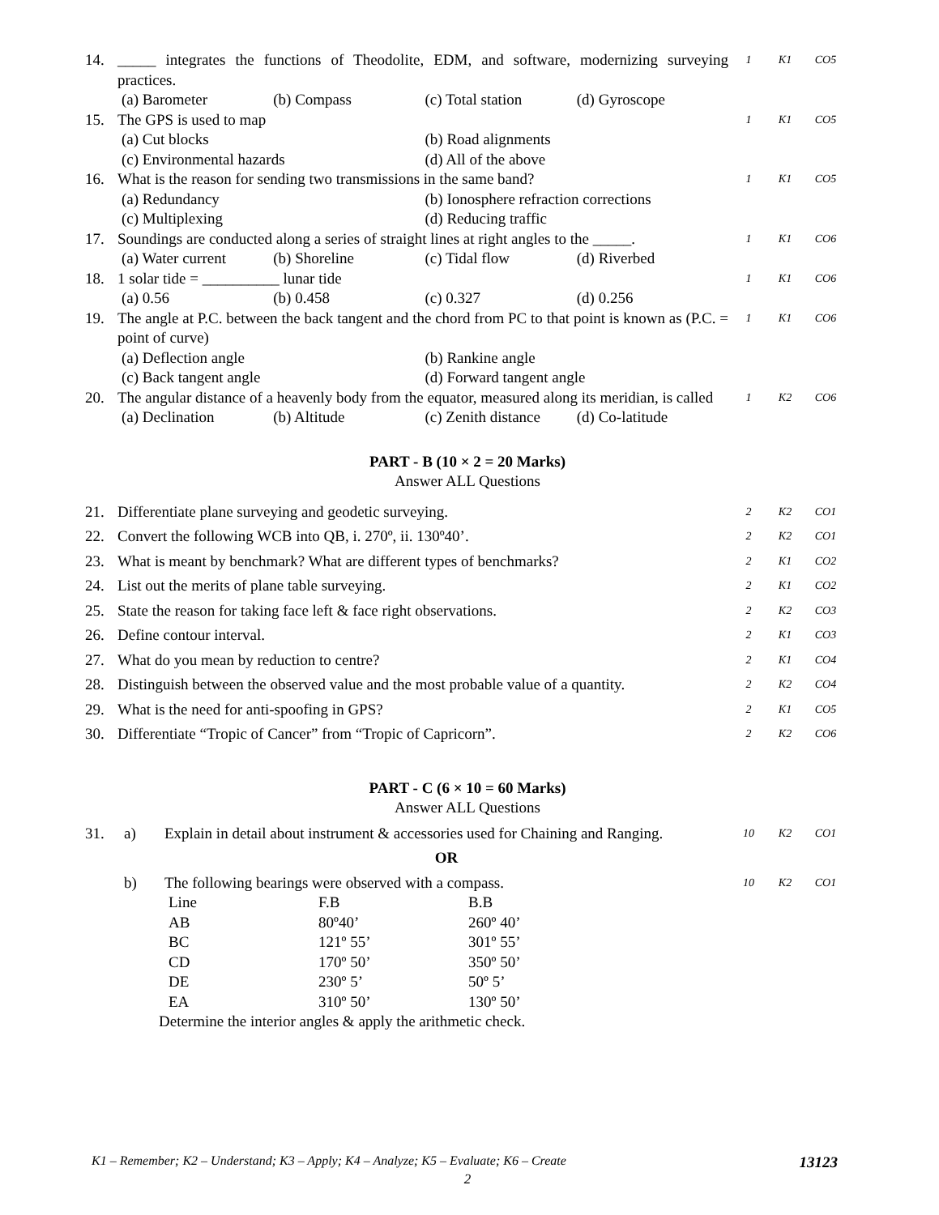| 14. | _____ integrates the functions of Theodolite, EDM, and software, modernizing surveying practices. (a) Barometer (b) Compass (c) Total station (d) Gyroscope | 1 | K1 | CO5 |
| 15. | The GPS is used to map (a) Cut blocks (b) Road alignments (c) Environmental hazards (d) All of the above | 1 | K1 | CO5 |
| 16. | What is the reason for sending two transmissions in the same band? (a) Redundancy (b) Ionosphere refraction corrections (c) Multiplexing (d) Reducing traffic | 1 | K1 | CO5 |
| 17. | Soundings are conducted along a series of straight lines at right angles to the _____. (a) Water current (b) Shoreline (c) Tidal flow (d) Riverbed | 1 | K1 | CO6 |
| 18. | 1 solar tide = __________ lunar tide (a) 0.56 (b) 0.458 (c) 0.327 (d) 0.256 | 1 | K1 | CO6 |
| 19. | The angle at P.C. between the back tangent and the chord from PC to that point is known as (P.C. = point of curve) (a) Deflection angle (b) Rankine angle (c) Back tangent angle (d) Forward tangent angle | 1 | K1 | CO6 |
| 20. | The angular distance of a heavenly body from the equator, measured along its meridian, is called (a) Declination (b) Altitude (c) Zenith distance (d) Co-latitude | 1 | K2 | CO6 |
PART - B (10 × 2 = 20 Marks)
Answer ALL Questions
| 21. | Differentiate plane surveying and geodetic surveying. | 2 | K2 | CO1 |
| 22. | Convert the following WCB into QB, i. 270º, ii. 130º40’. | 2 | K2 | CO1 |
| 23. | What is meant by benchmark? What are different types of benchmarks? | 2 | K1 | CO2 |
| 24. | List out the merits of plane table surveying. | 2 | K1 | CO2 |
| 25. | State the reason for taking face left & face right observations. | 2 | K2 | CO3 |
| 26. | Define contour interval. | 2 | K1 | CO3 |
| 27. | What do you mean by reduction to centre? | 2 | K1 | CO4 |
| 28. | Distinguish between the observed value and the most probable value of a quantity. | 2 | K2 | CO4 |
| 29. | What is the need for anti-spoofing in GPS? | 2 | K1 | CO5 |
| 30. | Differentiate “Tropic of Cancer” from “Tropic of Capricorn”. | 2 | K2 | CO6 |
PART - C (6 × 10 = 60 Marks)
Answer ALL Questions
| 31. | a) | Explain in detail about instrument & accessories used for Chaining and Ranging. | 10 | K2 | CO1 |
| | | OR | | | |
| | b) | The following bearings were observed with a compass. / Line / F.B / B.B / / AB / 80º40’ / 260º 40’ / / BC / 121º 55’ / 301º 55’ / / CD / 170º 50’ / 350º 50’ / / DE / 230º 5’ / 50º 5’ / / EA / 310º 50’ / 130º 50’ / Determine the interior angles & apply the arithmetic check. | 10 | K2 | CO1 |
K1 – Remember; K2 – Understand; K3 – Apply; K4 – Analyze; K5 – Evaluate; K6 – Create 13123
2